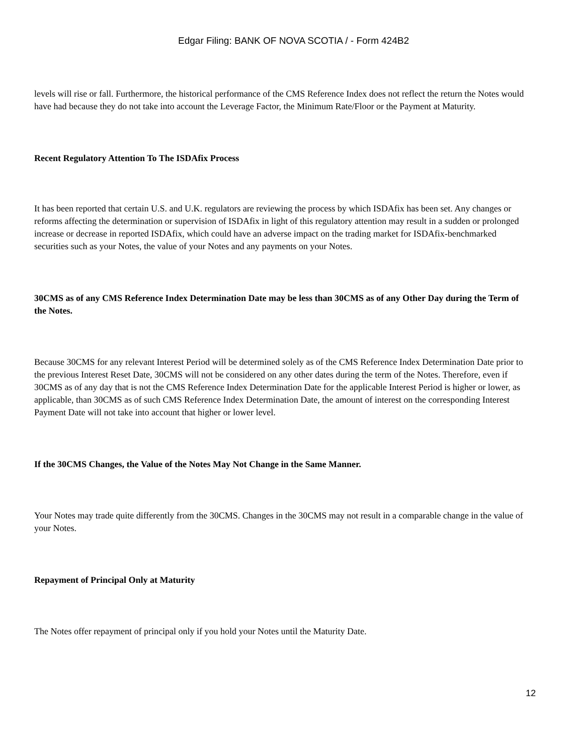Edgar Filing: BANK OF NOVA SCOTIA / - Form 424B2
levels will rise or fall. Furthermore, the historical performance of the CMS Reference Index does not reflect the return the Notes would have had because they do not take into account the Leverage Factor, the Minimum Rate/Floor or the Payment at Maturity.
Recent Regulatory Attention To The ISDAfix Process
It has been reported that certain U.S. and U.K. regulators are reviewing the process by which ISDAfix has been set. Any changes or reforms affecting the determination or supervision of ISDAfix in light of this regulatory attention may result in a sudden or prolonged increase or decrease in reported ISDAfix, which could have an adverse impact on the trading market for ISDAfix-benchmarked securities such as your Notes, the value of your Notes and any payments on your Notes.
30CMS as of any CMS Reference Index Determination Date may be less than 30CMS as of any Other Day during the Term of the Notes.
Because 30CMS for any relevant Interest Period will be determined solely as of the CMS Reference Index Determination Date prior to the previous Interest Reset Date, 30CMS will not be considered on any other dates during the term of the Notes. Therefore, even if 30CMS as of any day that is not the CMS Reference Index Determination Date for the applicable Interest Period is higher or lower, as applicable, than 30CMS as of such CMS Reference Index Determination Date, the amount of interest on the corresponding Interest Payment Date will not take into account that higher or lower level.
If the 30CMS Changes, the Value of the Notes May Not Change in the Same Manner.
Your Notes may trade quite differently from the 30CMS. Changes in the 30CMS may not result in a comparable change in the value of your Notes.
Repayment of Principal Only at Maturity
The Notes offer repayment of principal only if you hold your Notes until the Maturity Date.
12